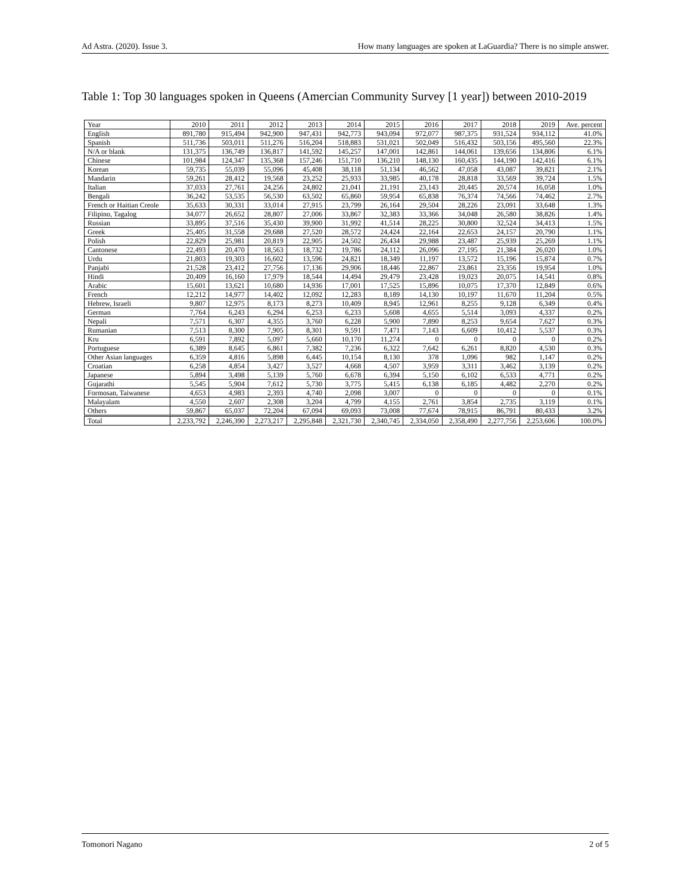Ad Astra. (2020). Issue 3. How many languages are spoken at LaGuardia? There is no simple answer.
Table 1: Top 30 languages spoken in Queens (Amercian Community Survey [1 year]) between 2010-2019
| Year | 2010 | 2011 | 2012 | 2013 | 2014 | 2015 | 2016 | 2017 | 2018 | 2019 | Ave. percent |
| --- | --- | --- | --- | --- | --- | --- | --- | --- | --- | --- | --- |
| English | 891,780 | 915,494 | 942,900 | 947,431 | 942,773 | 943,094 | 972,077 | 987,375 | 931,524 | 934,112 | 41.0% |
| Spanish | 511,736 | 503,011 | 511,276 | 516,204 | 518,883 | 531,021 | 502,049 | 516,432 | 503,156 | 495,560 | 22.3% |
| N/A or blank | 131,375 | 136,749 | 136,817 | 141,592 | 145,257 | 147,001 | 142,861 | 144,061 | 139,656 | 134,806 | 6.1% |
| Chinese | 101,984 | 124,347 | 135,368 | 157,246 | 151,710 | 136,210 | 148,130 | 160,435 | 144,190 | 142,416 | 6.1% |
| Korean | 59,735 | 55,039 | 55,096 | 45,408 | 38,118 | 51,134 | 46,562 | 47,058 | 43,087 | 39,821 | 2.1% |
| Mandarin | 59,261 | 28,412 | 19,568 | 23,252 | 25,933 | 33,985 | 40,178 | 28,818 | 33,569 | 39,724 | 1.5% |
| Italian | 37,033 | 27,761 | 24,256 | 24,802 | 21,041 | 21,191 | 23,143 | 20,445 | 20,574 | 16,058 | 1.0% |
| Bengali | 36,242 | 53,535 | 56,530 | 63,502 | 65,860 | 59,954 | 65,838 | 76,374 | 74,566 | 74,462 | 2.7% |
| French or Haitian Creole | 35,633 | 30,331 | 33,014 | 27,915 | 23,799 | 26,164 | 29,504 | 28,226 | 23,091 | 33,648 | 1.3% |
| Filipino, Tagalog | 34,077 | 26,652 | 28,807 | 27,006 | 33,867 | 32,383 | 33,366 | 34,048 | 26,580 | 38,826 | 1.4% |
| Russian | 33,895 | 37,516 | 35,430 | 39,900 | 31,992 | 41,514 | 28,225 | 30,800 | 32,524 | 34,413 | 1.5% |
| Greek | 25,405 | 31,558 | 29,688 | 27,520 | 28,572 | 24,424 | 22,164 | 22,653 | 24,157 | 20,790 | 1.1% |
| Polish | 22,829 | 25,981 | 20,819 | 22,905 | 24,502 | 26,434 | 29,988 | 23,487 | 25,939 | 25,269 | 1.1% |
| Cantonese | 22,493 | 20,470 | 18,563 | 18,732 | 19,786 | 24,112 | 26,096 | 27,195 | 21,384 | 26,020 | 1.0% |
| Urdu | 21,803 | 19,303 | 16,602 | 13,596 | 24,821 | 18,349 | 11,197 | 13,572 | 15,196 | 15,874 | 0.7% |
| Panjabi | 21,528 | 23,412 | 27,756 | 17,136 | 29,906 | 18,446 | 22,867 | 23,861 | 23,356 | 19,954 | 1.0% |
| Hindi | 20,409 | 16,160 | 17,979 | 18,544 | 14,494 | 29,479 | 23,428 | 19,023 | 20,075 | 14,541 | 0.8% |
| Arabic | 15,601 | 13,621 | 10,680 | 14,936 | 17,001 | 17,525 | 15,896 | 10,075 | 17,370 | 12,849 | 0.6% |
| French | 12,212 | 14,977 | 14,402 | 12,092 | 12,283 | 8,189 | 14,130 | 10,197 | 11,670 | 11,204 | 0.5% |
| Hebrew, Israeli | 9,807 | 12,975 | 8,173 | 8,273 | 10,409 | 8,945 | 12,961 | 8,255 | 9,128 | 6,349 | 0.4% |
| German | 7,764 | 6,243 | 6,294 | 6,253 | 6,233 | 5,608 | 4,655 | 5,514 | 3,093 | 4,337 | 0.2% |
| Nepali | 7,571 | 6,307 | 4,355 | 3,760 | 6,228 | 5,900 | 7,890 | 8,253 | 9,654 | 7,627 | 0.3% |
| Rumanian | 7,513 | 8,300 | 7,905 | 8,301 | 9,591 | 7,471 | 7,143 | 6,609 | 10,412 | 5,537 | 0.3% |
| Kru | 6,591 | 7,892 | 5,097 | 5,660 | 10,170 | 11,274 | 0 | 0 | 0 | 0 | 0.2% |
| Portuguese | 6,389 | 8,645 | 6,861 | 7,382 | 7,236 | 6,322 | 7,642 | 6,261 | 8,820 | 4,530 | 0.3% |
| Other Asian languages | 6,359 | 4,816 | 5,898 | 6,445 | 10,154 | 8,130 | 378 | 1,096 | 982 | 1,147 | 0.2% |
| Croatian | 6,258 | 4,854 | 3,427 | 3,527 | 4,668 | 4,507 | 3,959 | 3,311 | 3,462 | 3,139 | 0.2% |
| Japanese | 5,894 | 3,498 | 5,139 | 5,760 | 6,678 | 6,394 | 5,150 | 6,102 | 6,533 | 4,771 | 0.2% |
| Gujarathi | 5,545 | 5,904 | 7,612 | 5,730 | 3,775 | 5,415 | 6,138 | 6,185 | 4,482 | 2,270 | 0.2% |
| Formosan, Taiwanese | 4,653 | 4,983 | 2,393 | 4,740 | 2,098 | 3,007 | 0 | 0 | 0 | 0 | 0.1% |
| Malayalam | 4,550 | 2,607 | 2,308 | 3,204 | 4,799 | 4,155 | 2,761 | 3,854 | 2,735 | 3,119 | 0.1% |
| Others | 59,867 | 65,037 | 72,204 | 67,094 | 69,093 | 73,008 | 77,674 | 78,915 | 86,791 | 80,433 | 3.2% |
| Total | 2,233,792 | 2,246,390 | 2,273,217 | 2,295,848 | 2,321,730 | 2,340,745 | 2,334,050 | 2,358,490 | 2,277,756 | 2,253,606 | 100.0% |
Tomonori Nagano 2 of 5